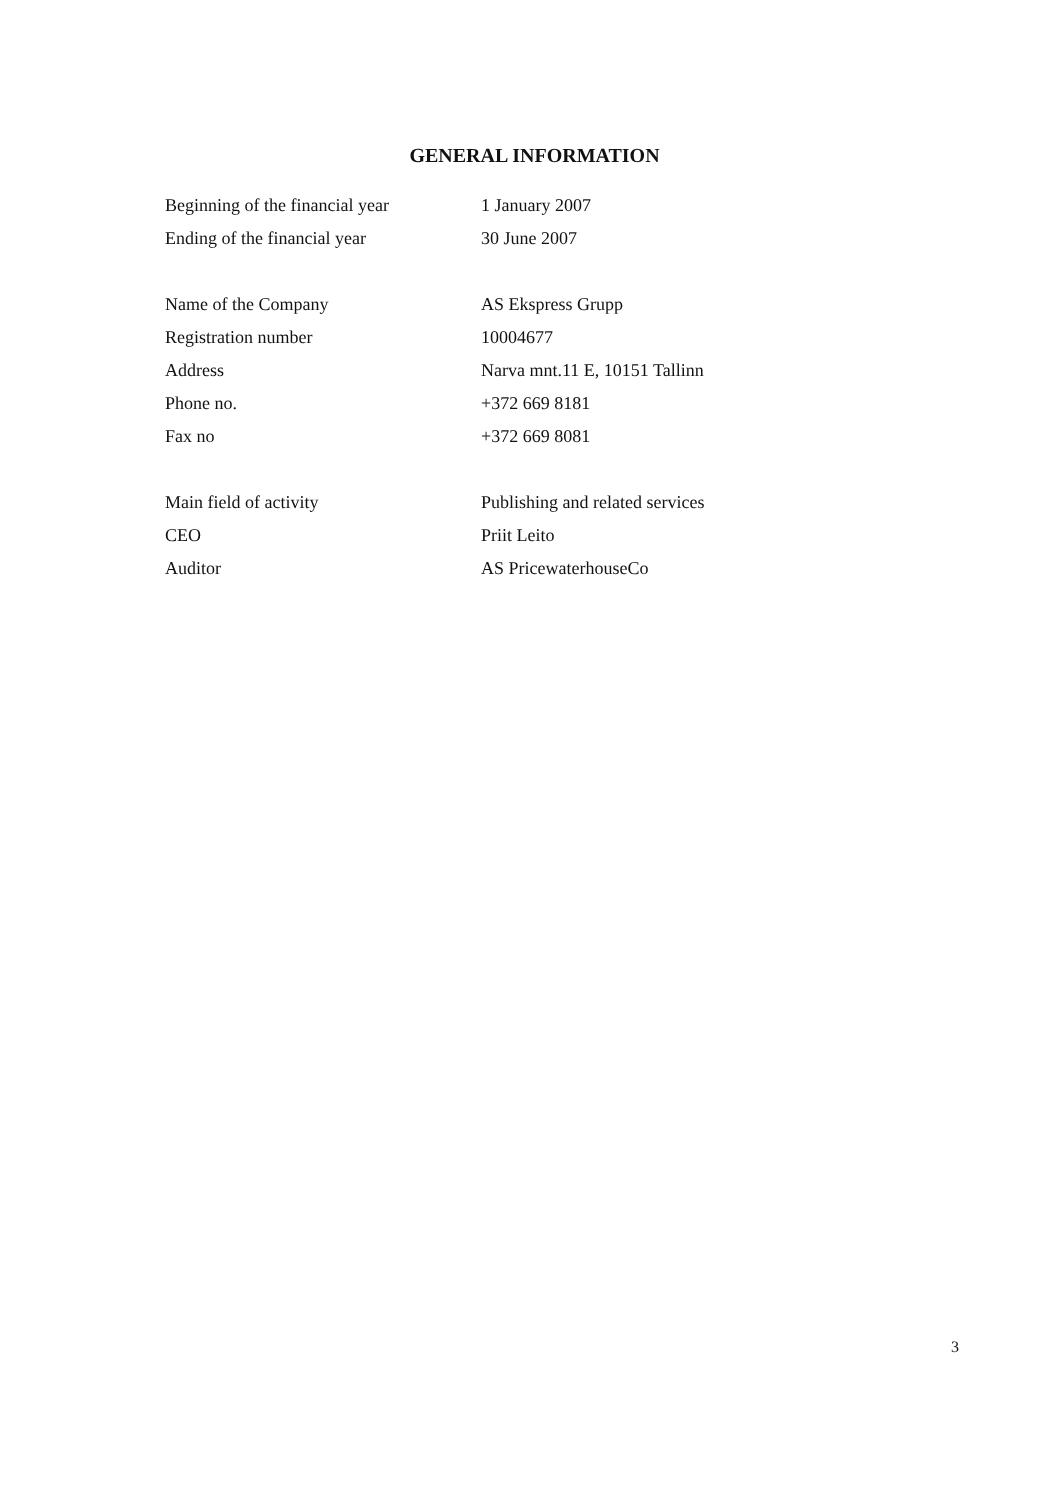GENERAL INFORMATION
| Beginning of the financial year | 1 January 2007 |
| Ending of the financial year | 30 June 2007 |
| Name of the Company | AS Ekspress Grupp |
| Registration number | 10004677 |
| Address | Narva mnt.11 E, 10151 Tallinn |
| Phone no. | +372 669 8181 |
| Fax no | +372 669 8081 |
| Main field of activity | Publishing and related services |
| CEO | Priit Leito |
| Auditor | AS PricewaterhouseCo |
3